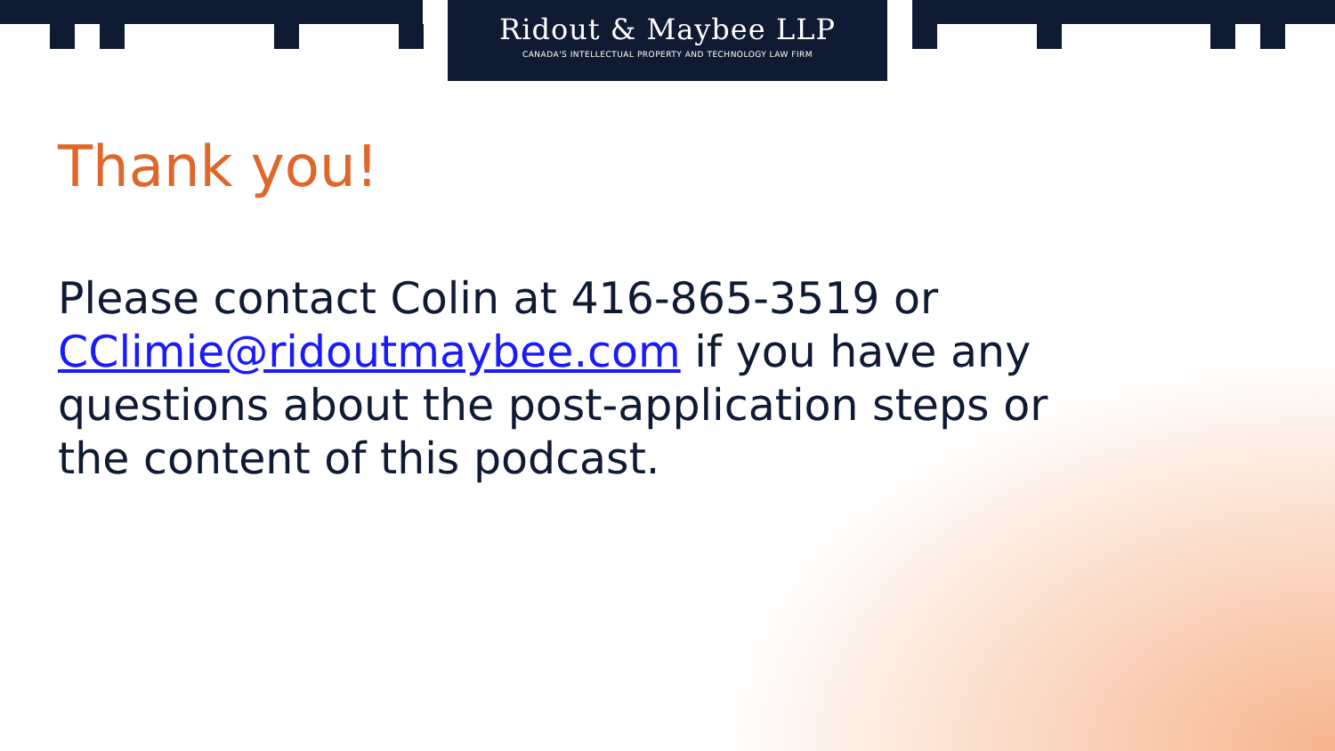Ridout & Maybee LLP
CANADA'S INTELLECTUAL PROPERTY AND TECHNOLOGY LAW FIRM
Thank you!
Please contact Colin at 416-865-3519 or CClimie@ridoutmaybee.com if you have any questions about the post-application steps or the content of this podcast.